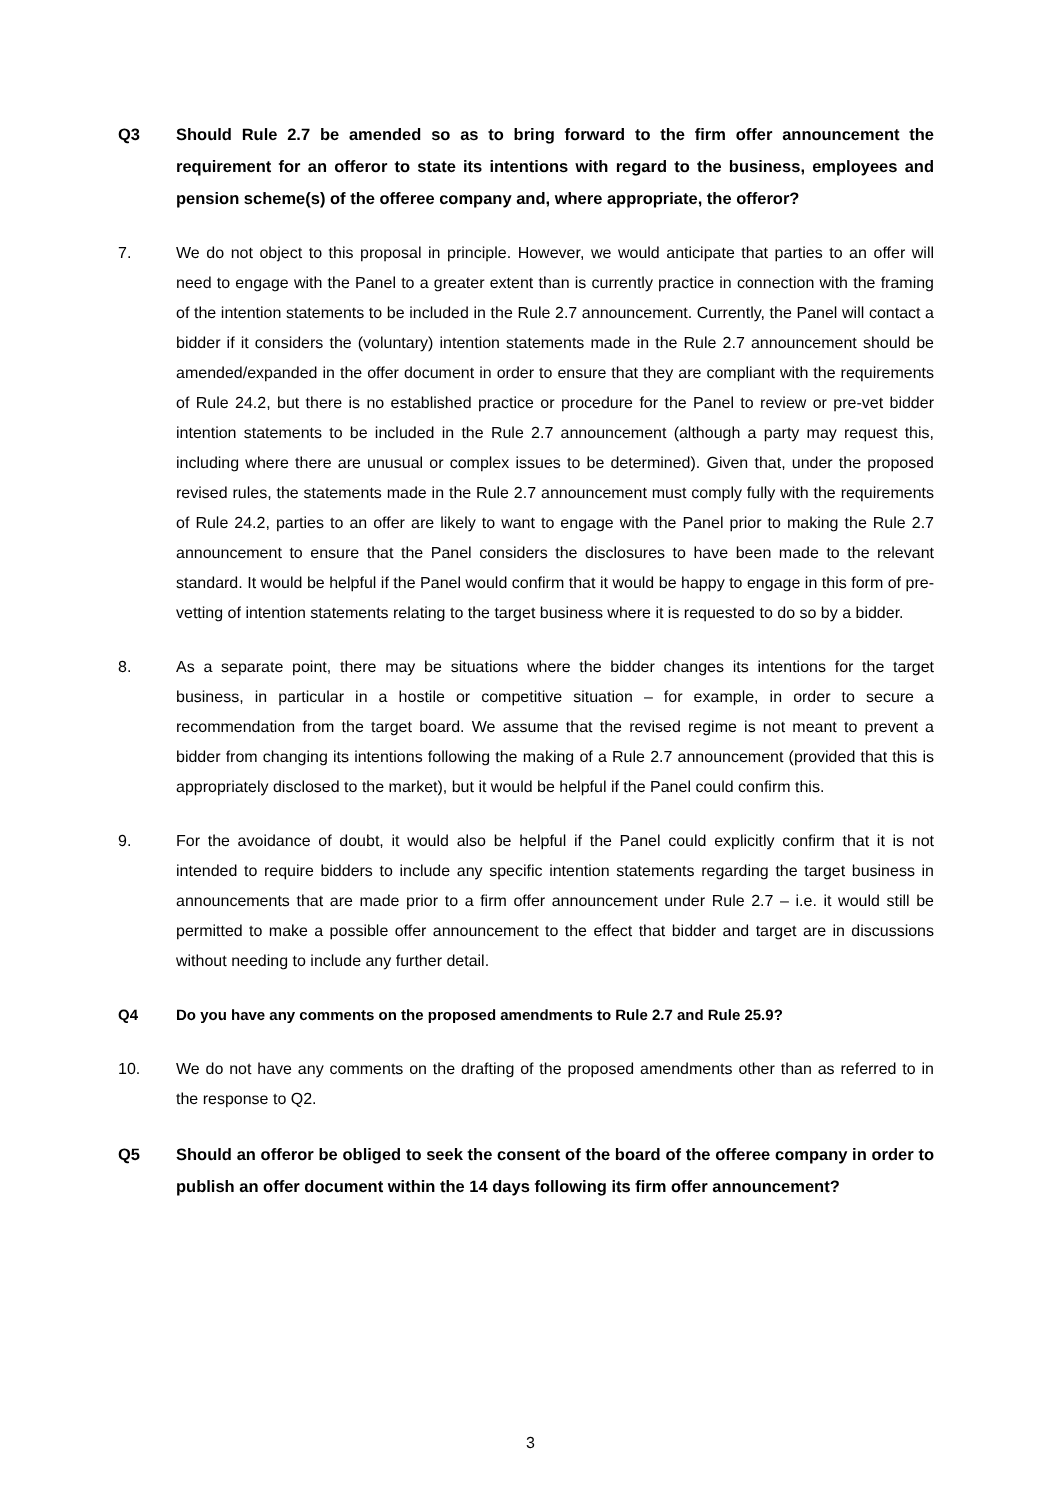Q3 Should Rule 2.7 be amended so as to bring forward to the firm offer announcement the requirement for an offeror to state its intentions with regard to the business, employees and pension scheme(s) of the offeree company and, where appropriate, the offeror?
7. We do not object to this proposal in principle. However, we would anticipate that parties to an offer will need to engage with the Panel to a greater extent than is currently practice in connection with the framing of the intention statements to be included in the Rule 2.7 announcement. Currently, the Panel will contact a bidder if it considers the (voluntary) intention statements made in the Rule 2.7 announcement should be amended/expanded in the offer document in order to ensure that they are compliant with the requirements of Rule 24.2, but there is no established practice or procedure for the Panel to review or pre-vet bidder intention statements to be included in the Rule 2.7 announcement (although a party may request this, including where there are unusual or complex issues to be determined). Given that, under the proposed revised rules, the statements made in the Rule 2.7 announcement must comply fully with the requirements of Rule 24.2, parties to an offer are likely to want to engage with the Panel prior to making the Rule 2.7 announcement to ensure that the Panel considers the disclosures to have been made to the relevant standard. It would be helpful if the Panel would confirm that it would be happy to engage in this form of pre-vetting of intention statements relating to the target business where it is requested to do so by a bidder.
8. As a separate point, there may be situations where the bidder changes its intentions for the target business, in particular in a hostile or competitive situation – for example, in order to secure a recommendation from the target board. We assume that the revised regime is not meant to prevent a bidder from changing its intentions following the making of a Rule 2.7 announcement (provided that this is appropriately disclosed to the market), but it would be helpful if the Panel could confirm this.
9. For the avoidance of doubt, it would also be helpful if the Panel could explicitly confirm that it is not intended to require bidders to include any specific intention statements regarding the target business in announcements that are made prior to a firm offer announcement under Rule 2.7 – i.e. it would still be permitted to make a possible offer announcement to the effect that bidder and target are in discussions without needing to include any further detail.
Q4 Do you have any comments on the proposed amendments to Rule 2.7 and Rule 25.9?
10. We do not have any comments on the drafting of the proposed amendments other than as referred to in the response to Q2.
Q5 Should an offeror be obliged to seek the consent of the board of the offeree company in order to publish an offer document within the 14 days following its firm offer announcement?
3